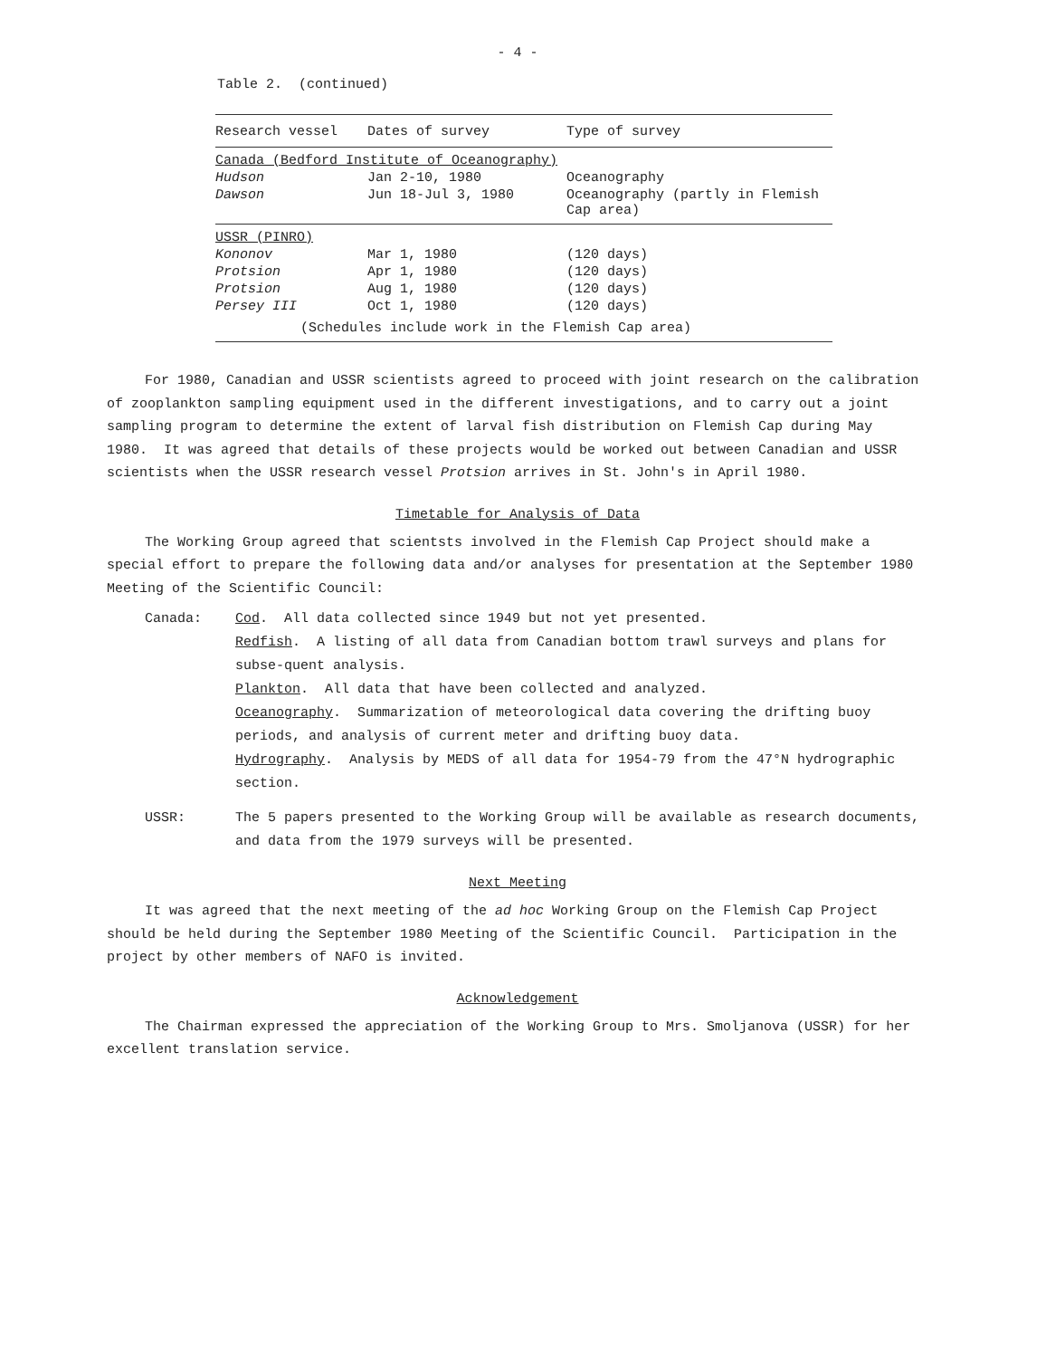- 4 -
Table 2. (continued)
| Research vessel | Dates of survey | Type of survey |
| --- | --- | --- |
| Canada (Bedford Institute of Oceanography) | | |
| Hudson | Jan 2-10, 1980 | Oceanography |
| Dawson | Jun 18-Jul 3, 1980 | Oceanography (partly in Flemish Cap area) |
| USSR (PINRO) | | |
| Kononov | Mar 1, 1980 | (120 days) |
| Protsion | Apr 1, 1980 | (120 days) |
| Protsion | Aug 1, 1980 | (120 days) |
| Persey III | Oct 1, 1980 | (120 days) |
| (Schedules include work in the Flemish Cap area) | | |
For 1980, Canadian and USSR scientists agreed to proceed with joint research on the calibration of zooplankton sampling equipment used in the different investigations, and to carry out a joint sampling program to determine the extent of larval fish distribution on Flemish Cap during May 1980. It was agreed that details of these projects would be worked out between Canadian and USSR scientists when the USSR research vessel Protsion arrives in St. John's in April 1980.
Timetable for Analysis of Data
The Working Group agreed that scientsts involved in the Flemish Cap Project should make a special effort to prepare the following data and/or analyses for presentation at the September 1980 Meeting of the Scientific Council:
Canada: Cod. All data collected since 1949 but not yet presented.
Redfish. A listing of all data from Canadian bottom trawl surveys and plans for subse-quent analysis.
Plankton. All data that have been collected and analyzed.
Oceanography. Summarization of meteorological data covering the drifting buoy periods, and analysis of current meter and drifting buoy data.
Hydrography. Analysis by MEDS of all data for 1954-79 from the 47°N hydrographic section.
USSR: The 5 papers presented to the Working Group will be available as research documents, and data from the 1979 surveys will be presented.
Next Meeting
It was agreed that the next meeting of the ad hoc Working Group on the Flemish Cap Project should be held during the September 1980 Meeting of the Scientific Council. Participation in the project by other members of NAFO is invited.
Acknowledgement
The Chairman expressed the appreciation of the Working Group to Mrs. Smoljanova (USSR) for her excellent translation service.